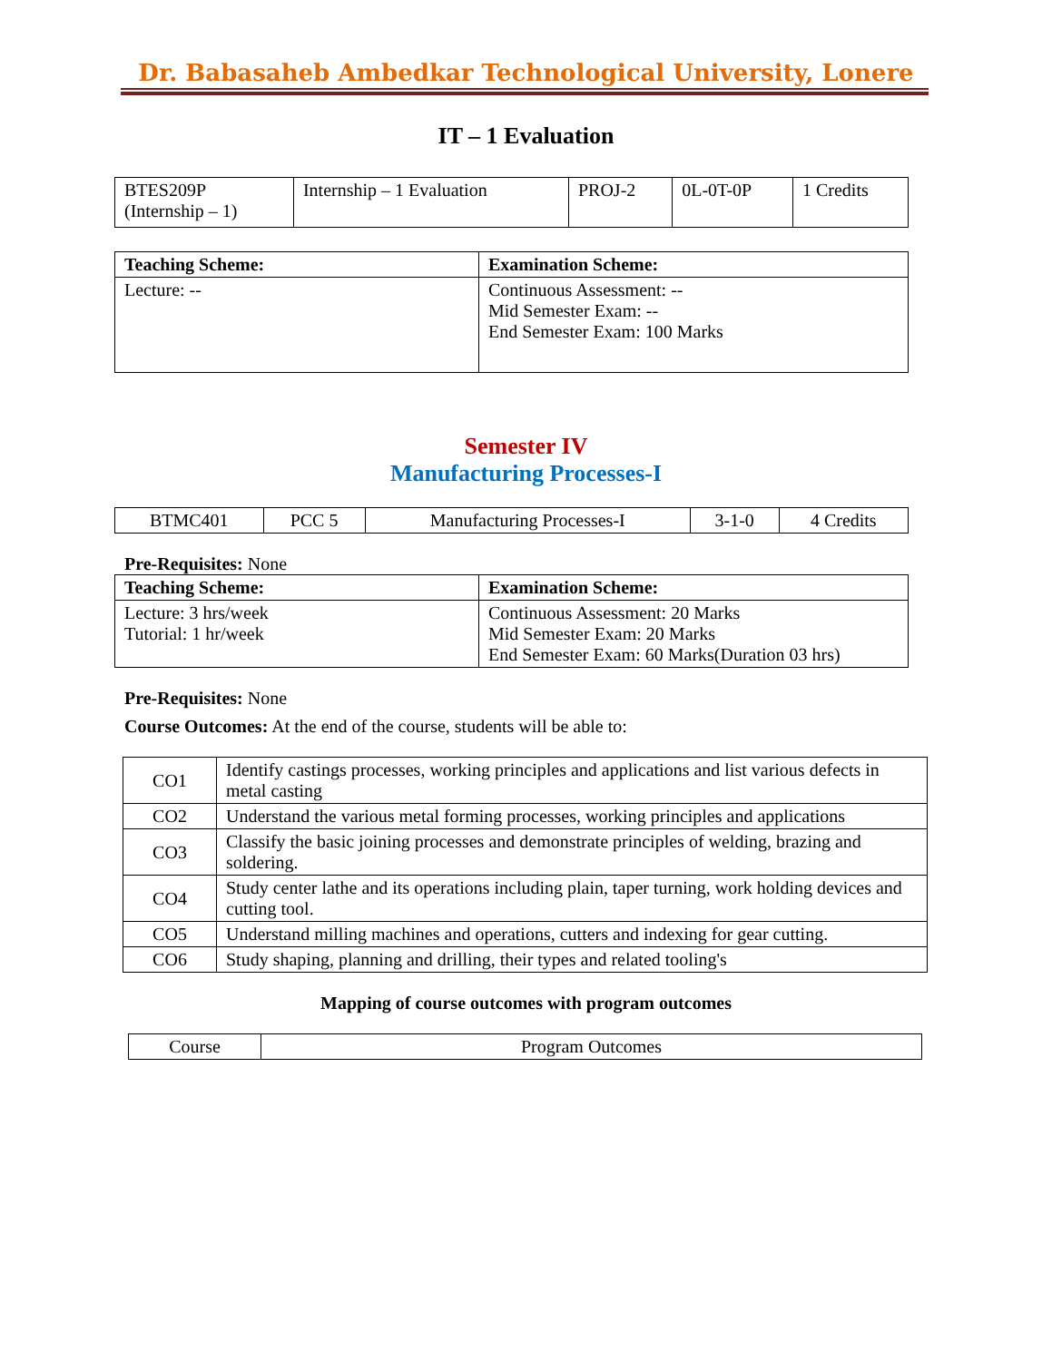Dr. Babasaheb Ambedkar Technological University, Lonere
IT – 1 Evaluation
| BTES209P (Internship – 1) | Internship – 1 Evaluation | PROJ-2 | 0L-0T-0P | 1 Credits |
| Teaching Scheme: | Examination Scheme: |
| --- | --- |
| Lecture: -- | Continuous Assessment: -- Mid Semester Exam: -- End Semester Exam: 100 Marks |
Semester IV
Manufacturing Processes-I
| BTMC401 | PCC 5 | Manufacturing Processes-I | 3-1-0 | 4 Credits |
Pre-Requisites: None
| Teaching Scheme: | Examination Scheme: |
| --- | --- |
| Lecture: 3 hrs/week Tutorial: 1 hr/week | Continuous Assessment: 20 Marks Mid Semester Exam: 20 Marks End Semester Exam: 60 Marks(Duration 03 hrs) |
Pre-Requisites: None
Course Outcomes: At the end of the course, students will be able to:
| CO1 | Identify castings processes, working principles and applications and list various defects in metal casting |
| CO2 | Understand the various metal forming processes, working principles and applications |
| CO3 | Classify the basic joining processes and demonstrate principles of welding, brazing and soldering. |
| CO4 | Study center lathe and its operations including plain, taper turning, work holding devices and cutting tool. |
| CO5 | Understand milling machines and operations, cutters and indexing for gear cutting. |
| CO6 | Study shaping, planning and drilling, their types and related tooling's |
Mapping of course outcomes with program outcomes
| Course | Program Outcomes |